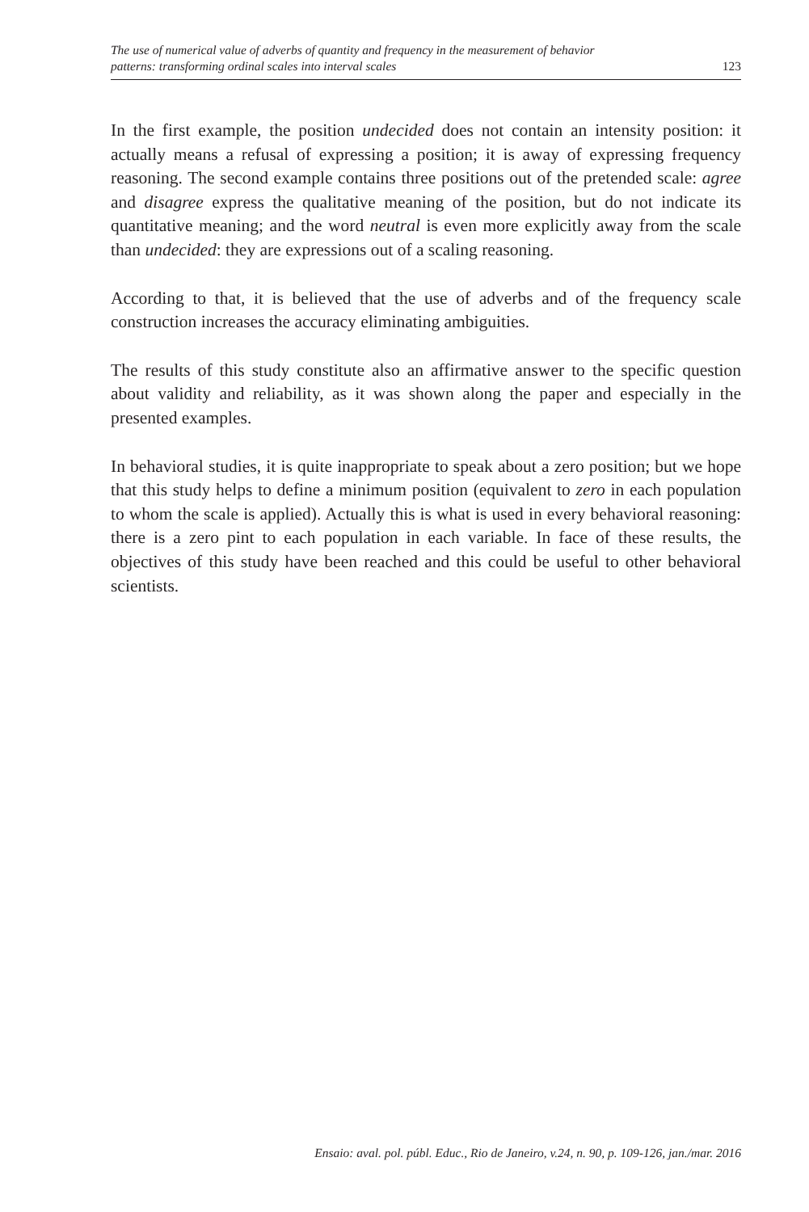The use of numerical value of adverbs of quantity and frequency in the measurement of behavior
patterns: transforming ordinal scales into interval scales
123
In the first example, the position undecided does not contain an intensity position: it actually means a refusal of expressing a position; it is away of expressing frequency reasoning. The second example contains three positions out of the pretended scale: agree and disagree express the qualitative meaning of the position, but do not indicate its quantitative meaning; and the word neutral is even more explicitly away from the scale than undecided: they are expressions out of a scaling reasoning.
According to that, it is believed that the use of adverbs and of the frequency scale construction increases the accuracy eliminating ambiguities.
The results of this study constitute also an affirmative answer to the specific question about validity and reliability, as it was shown along the paper and especially in the presented examples.
In behavioral studies, it is quite inappropriate to speak about a zero position; but we hope that this study helps to define a minimum position (equivalent to zero in each population to whom the scale is applied). Actually this is what is used in every behavioral reasoning: there is a zero pint to each population in each variable. In face of these results, the objectives of this study have been reached and this could be useful to other behavioral scientists.
Ensaio: aval. pol. públ. Educ., Rio de Janeiro, v.24, n. 90, p. 109-126, jan./mar. 2016